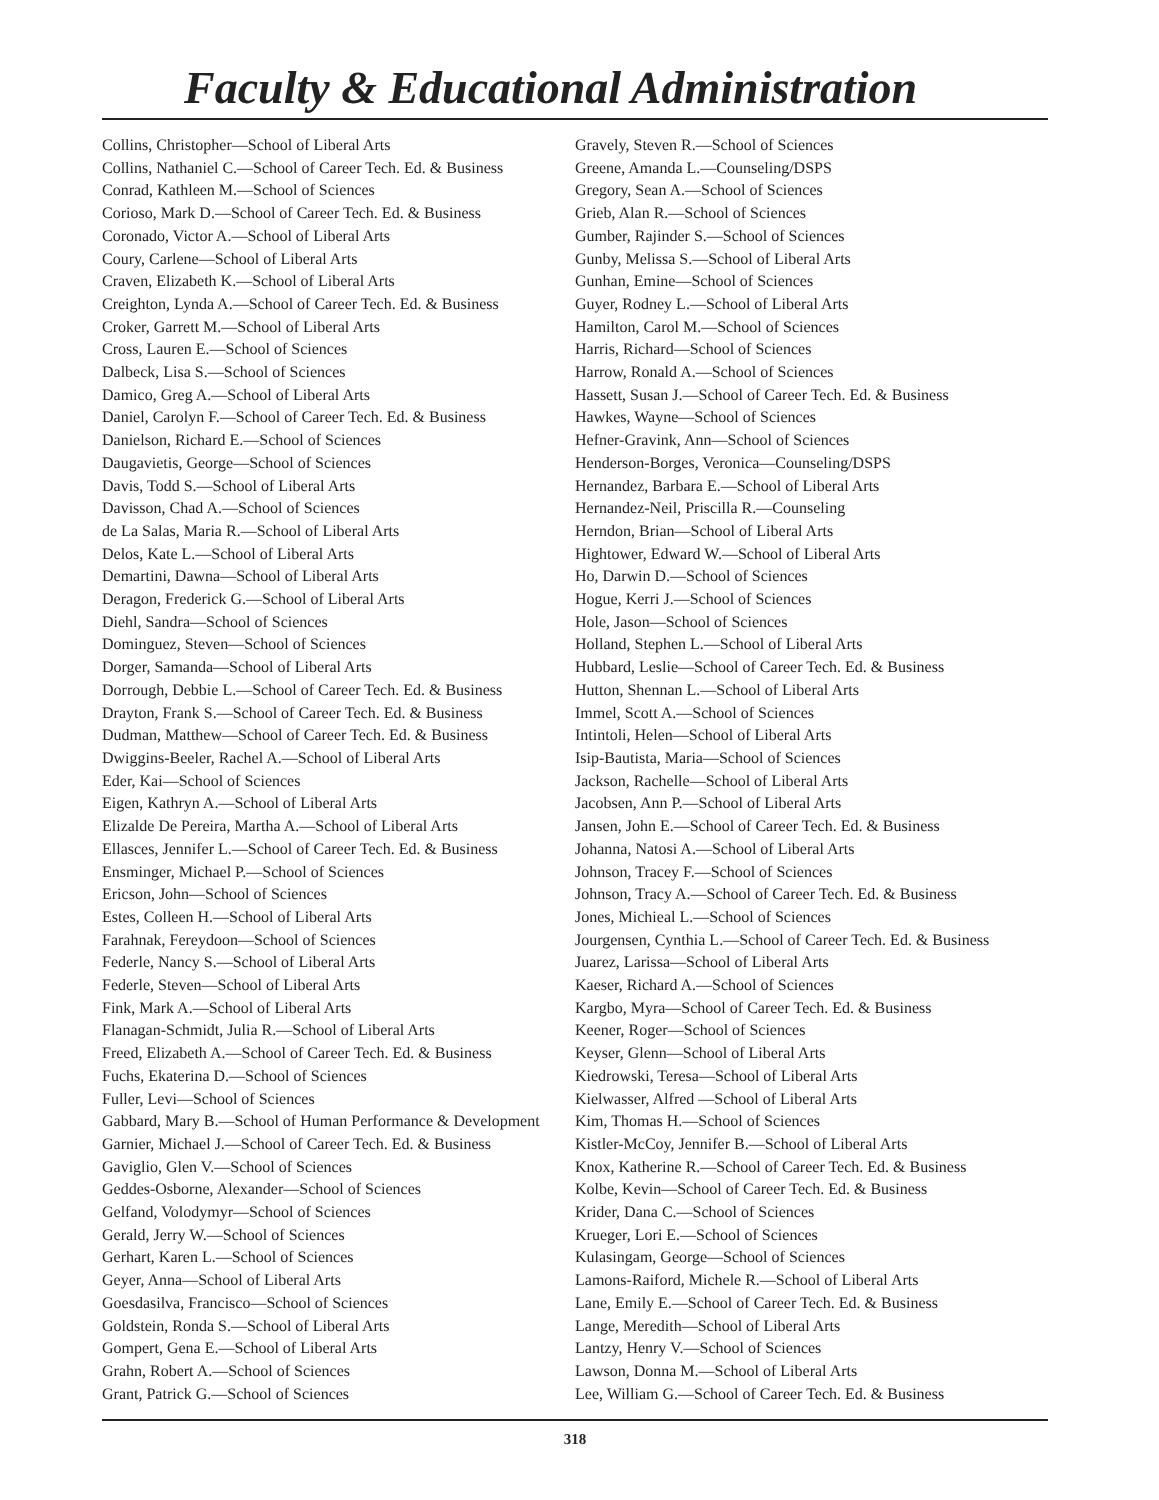Faculty & Educational Administration
Collins, Christopher—School of Liberal Arts
Collins, Nathaniel C.—School of Career Tech. Ed. & Business
Conrad, Kathleen M.—School of Sciences
Corioso, Mark D.—School of Career Tech. Ed. & Business
Coronado, Victor A.—School of Liberal Arts
Coury, Carlene—School of Liberal Arts
Craven, Elizabeth K.—School of Liberal Arts
Creighton, Lynda A.—School of Career Tech. Ed. & Business
Croker, Garrett M.—School of Liberal Arts
Cross, Lauren E.—School of Sciences
Dalbeck, Lisa S.—School of Sciences
Damico, Greg A.—School of Liberal Arts
Daniel, Carolyn F.—School of Career Tech. Ed. & Business
Danielson, Richard E.—School of Sciences
Daugavietis, George—School of Sciences
Davis, Todd S.—School of Liberal Arts
Davisson, Chad A.—School of Sciences
de La Salas, Maria R.—School of Liberal Arts
Delos, Kate L.—School of Liberal Arts
Demartini, Dawna—School of Liberal Arts
Deragon, Frederick G.—School of Liberal Arts
Diehl, Sandra—School of Sciences
Dominguez, Steven—School of Sciences
Dorger, Samanda—School of Liberal Arts
Dorrough, Debbie L.—School of Career Tech. Ed. & Business
Drayton, Frank S.—School of Career Tech. Ed. & Business
Dudman, Matthew—School of Career Tech. Ed. & Business
Dwiggins-Beeler, Rachel A.—School of Liberal Arts
Eder, Kai—School of Sciences
Eigen, Kathryn A.—School of Liberal Arts
Elizalde De Pereira, Martha A.—School of Liberal Arts
Ellasces, Jennifer L.—School of Career Tech. Ed. & Business
Ensminger, Michael P.—School of Sciences
Ericson, John—School of Sciences
Estes, Colleen H.—School of Liberal Arts
Farahnak, Fereydoon—School of Sciences
Federle, Nancy S.—School of Liberal Arts
Federle, Steven—School of Liberal Arts
Fink, Mark A.—School of Liberal Arts
Flanagan-Schmidt, Julia R.—School of Liberal Arts
Freed, Elizabeth A.—School of Career Tech. Ed. & Business
Fuchs, Ekaterina D.—School of Sciences
Fuller, Levi—School of Sciences
Gabbard, Mary B.—School of Human Performance & Development
Garnier, Michael J.—School of Career Tech. Ed. & Business
Gaviglio, Glen V.—School of Sciences
Geddes-Osborne, Alexander—School of Sciences
Gelfand, Volodymyr—School of Sciences
Gerald, Jerry W.—School of Sciences
Gerhart, Karen L.—School of Sciences
Geyer, Anna—School of Liberal Arts
Goesdasilva, Francisco—School of Sciences
Goldstein, Ronda S.—School of Liberal Arts
Gompert, Gena E.—School of Liberal Arts
Grahn, Robert A.—School of Sciences
Grant, Patrick G.—School of Sciences
Gravely, Steven R.—School of Sciences
Greene, Amanda L.—Counseling/DSPS
Gregory, Sean A.—School of Sciences
Grieb, Alan R.—School of Sciences
Gumber, Rajinder S.—School of Sciences
Gunby, Melissa S.—School of Liberal Arts
Gunhan, Emine—School of Sciences
Guyer, Rodney L.—School of Liberal Arts
Hamilton, Carol M.—School of Sciences
Harris, Richard—School of Sciences
Harrow, Ronald A.—School of Sciences
Hassett, Susan J.—School of Career Tech. Ed. & Business
Hawkes, Wayne—School of Sciences
Hefner-Gravink, Ann—School of Sciences
Henderson-Borges, Veronica—Counseling/DSPS
Hernandez, Barbara E.—School of Liberal Arts
Hernandez-Neil, Priscilla R.—Counseling
Herndon, Brian—School of Liberal Arts
Hightower, Edward W.—School of Liberal Arts
Ho, Darwin D.—School of Sciences
Hogue, Kerri J.—School of Sciences
Hole, Jason—School of Sciences
Holland, Stephen L.—School of Liberal Arts
Hubbard, Leslie—School of Career Tech. Ed. & Business
Hutton, Shennan L.—School of Liberal Arts
Immel, Scott A.—School of Sciences
Intintoli, Helen—School of Liberal Arts
Isip-Bautista, Maria—School of Sciences
Jackson, Rachelle—School of Liberal Arts
Jacobsen, Ann P.—School of Liberal Arts
Jansen, John E.—School of Career Tech. Ed. & Business
Johanna, Natosi A.—School of Liberal Arts
Johnson, Tracey F.—School of Sciences
Johnson, Tracy A.—School of Career Tech. Ed. & Business
Jones, Michieal L.—School of Sciences
Jourgensen, Cynthia L.—School of Career Tech. Ed. & Business
Juarez, Larissa—School of Liberal Arts
Kaeser, Richard A.—School of Sciences
Kargbo, Myra—School of Career Tech. Ed. & Business
Keener, Roger—School of Sciences
Keyser, Glenn—School of Liberal Arts
Kiedrowski, Teresa—School of Liberal Arts
Kielwasser, Alfred —School of Liberal Arts
Kim, Thomas H.—School of Sciences
Kistler-McCoy, Jennifer B.—School of Liberal Arts
Knox, Katherine R.—School of Career Tech. Ed. & Business
Kolbe, Kevin—School of Career Tech. Ed. & Business
Krider, Dana C.—School of Sciences
Krueger, Lori E.—School of Sciences
Kulasingam, George—School of Sciences
Lamons-Raiford, Michele R.—School of Liberal Arts
Lane, Emily E.—School of Career Tech. Ed. & Business
Lange, Meredith—School of Liberal Arts
Lantzy, Henry V.—School of Sciences
Lawson, Donna M.—School of Liberal Arts
Lee, William G.—School of Career Tech. Ed. & Business
318